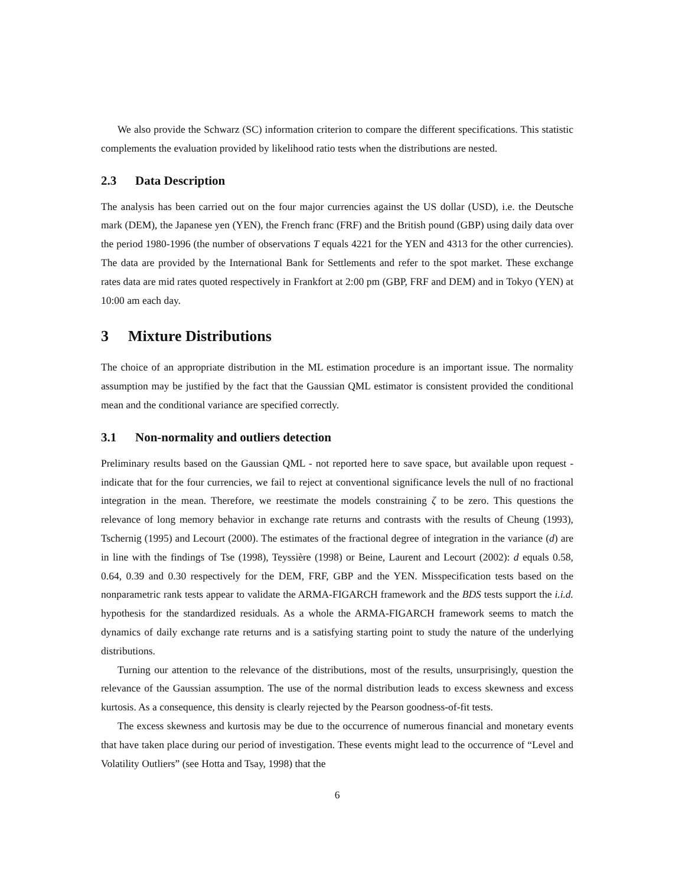We also provide the Schwarz (SC) information criterion to compare the different specifications. This statistic complements the evaluation provided by likelihood ratio tests when the distributions are nested.
2.3 Data Description
The analysis has been carried out on the four major currencies against the US dollar (USD), i.e. the Deutsche mark (DEM), the Japanese yen (YEN), the French franc (FRF) and the British pound (GBP) using daily data over the period 1980-1996 (the number of observations T equals 4221 for the YEN and 4313 for the other currencies). The data are provided by the International Bank for Settlements and refer to the spot market. These exchange rates data are mid rates quoted respectively in Frankfort at 2:00 pm (GBP, FRF and DEM) and in Tokyo (YEN) at 10:00 am each day.
3 Mixture Distributions
The choice of an appropriate distribution in the ML estimation procedure is an important issue. The normality assumption may be justified by the fact that the Gaussian QML estimator is consistent provided the conditional mean and the conditional variance are specified correctly.
3.1 Non-normality and outliers detection
Preliminary results based on the Gaussian QML - not reported here to save space, but available upon request - indicate that for the four currencies, we fail to reject at conventional significance levels the null of no fractional integration in the mean. Therefore, we reestimate the models constraining ζ to be zero. This questions the relevance of long memory behavior in exchange rate returns and contrasts with the results of Cheung (1993), Tschernig (1995) and Lecourt (2000). The estimates of the fractional degree of integration in the variance (d) are in line with the findings of Tse (1998), Teyssière (1998) or Beine, Laurent and Lecourt (2002): d equals 0.58, 0.64, 0.39 and 0.30 respectively for the DEM, FRF, GBP and the YEN. Misspecification tests based on the nonparametric rank tests appear to validate the ARMA-FIGARCH framework and the BDS tests support the i.i.d. hypothesis for the standardized residuals. As a whole the ARMA-FIGARCH framework seems to match the dynamics of daily exchange rate returns and is a satisfying starting point to study the nature of the underlying distributions.
Turning our attention to the relevance of the distributions, most of the results, unsurprisingly, question the relevance of the Gaussian assumption. The use of the normal distribution leads to excess skewness and excess kurtosis. As a consequence, this density is clearly rejected by the Pearson goodness-of-fit tests.
The excess skewness and kurtosis may be due to the occurrence of numerous financial and monetary events that have taken place during our period of investigation. These events might lead to the occurrence of “Level and Volatility Outliers” (see Hotta and Tsay, 1998) that the
6